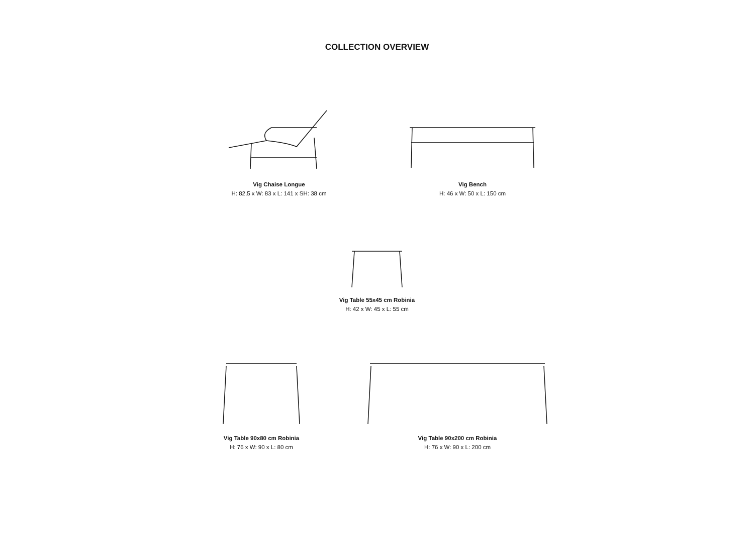COLLECTION OVERVIEW
Vig Chaise Longue
H: 82,5 x W: 83 x L: 141 x SH: 38 cm
Vig Bench
H: 46 x W: 50 x L: 150 cm
Vig Table 55x45 cm Robinia
H: 42 x W: 45 x L: 55 cm
Vig Table 90x80 cm Robinia
H: 76 x W: 90 x L: 80 cm
Vig Table 90x200 cm Robinia
H: 76 x W: 90 x L: 200 cm